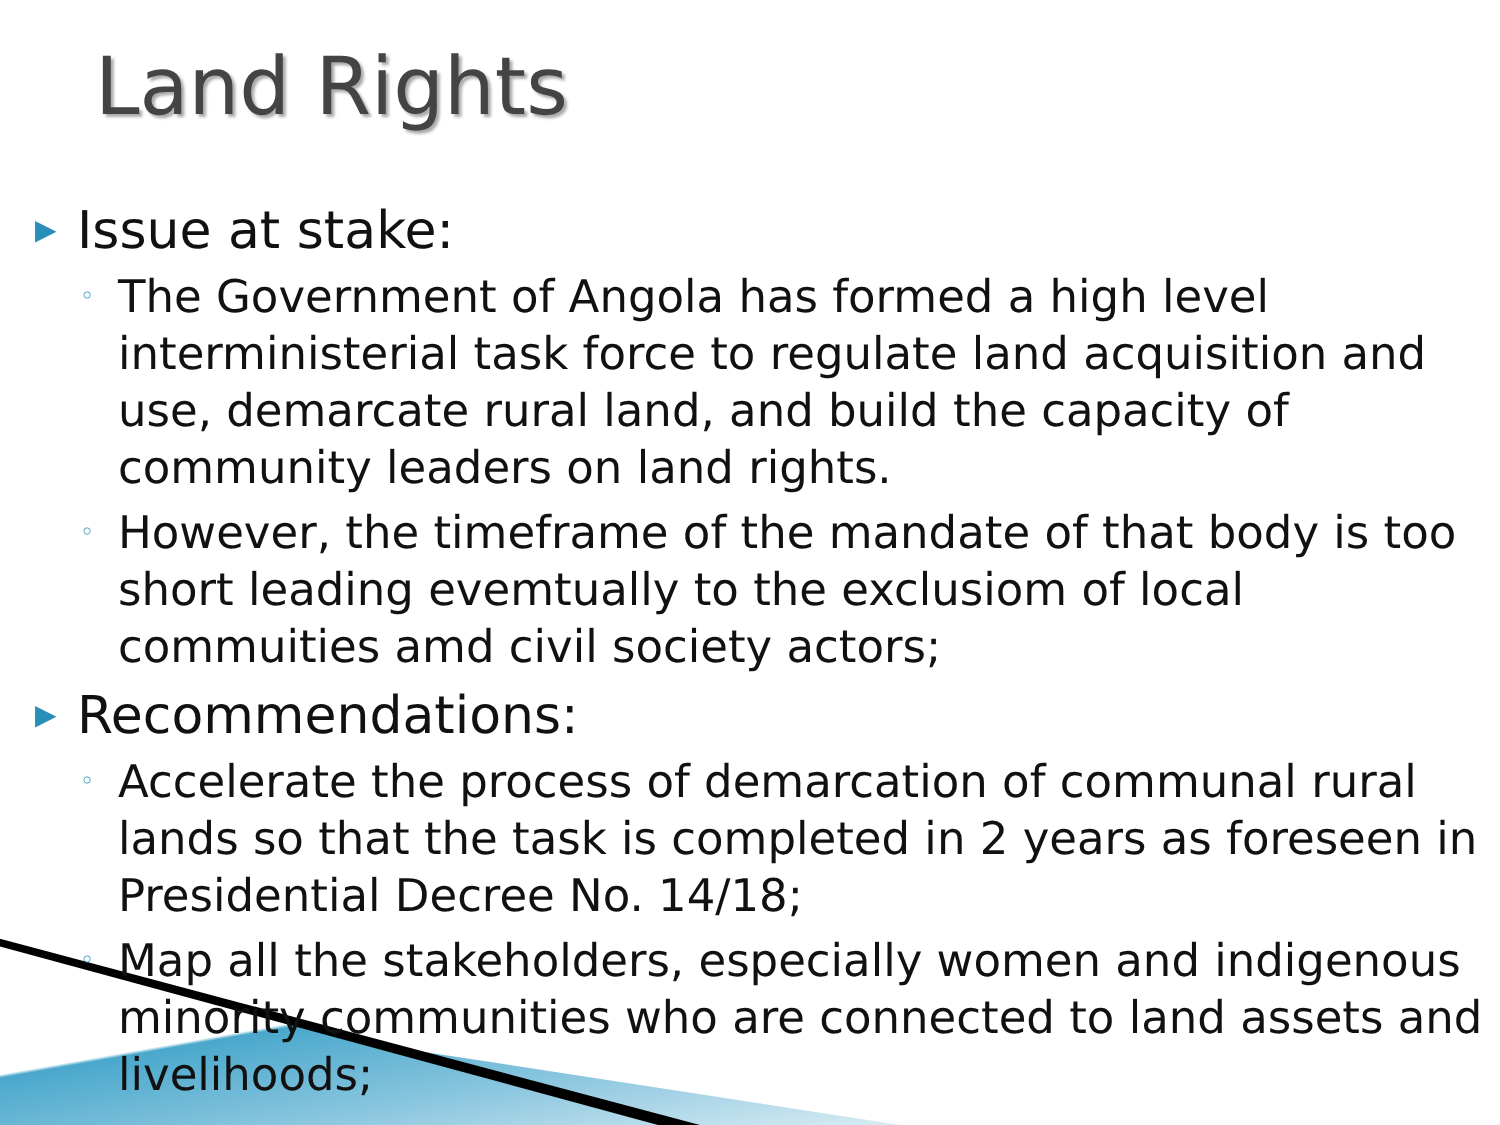Land Rights
▶ Issue at stake:
◦ The Government of Angola has formed a high level interministerial task force to regulate land acquisition and use, demarcate rural land, and build the capacity of community leaders on land rights.
◦ However, the timeframe of the mandate of that body is too short leading evemtually to the exclusiom of local commuities amd civil society actors;
▶ Recommendations:
◦ Accelerate the process of demarcation of communal rural lands so that the task is completed in 2 years as foreseen in Presidential Decree No. 14/18;
◦ Map all the stakeholders, especially women and indigenous minority communities who are connected to land assets and livelihoods;